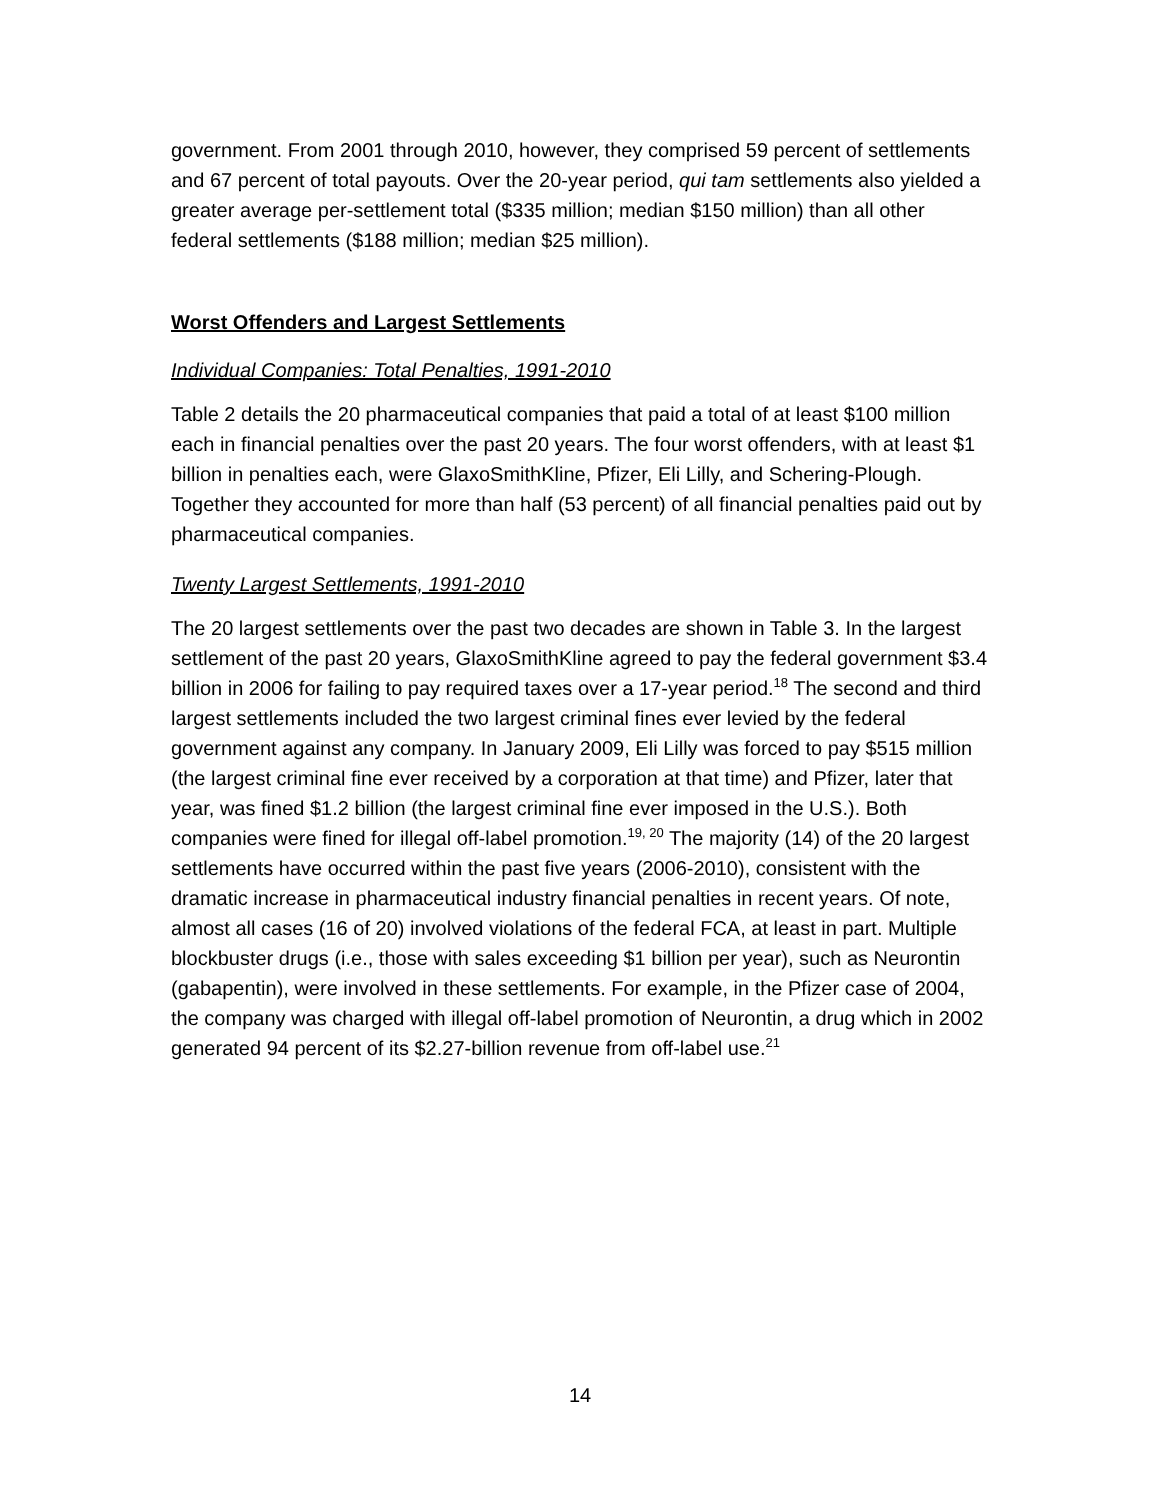government. From 2001 through 2010, however, they comprised 59 percent of settlements and 67 percent of total payouts. Over the 20-year period, qui tam settlements also yielded a greater average per-settlement total ($335 million; median $150 million) than all other federal settlements ($188 million; median $25 million).
Worst Offenders and Largest Settlements
Individual Companies: Total Penalties, 1991-2010
Table 2 details the 20 pharmaceutical companies that paid a total of at least $100 million each in financial penalties over the past 20 years. The four worst offenders, with at least $1 billion in penalties each, were GlaxoSmithKline, Pfizer, Eli Lilly, and Schering-Plough. Together they accounted for more than half (53 percent) of all financial penalties paid out by pharmaceutical companies.
Twenty Largest Settlements, 1991-2010
The 20 largest settlements over the past two decades are shown in Table 3. In the largest settlement of the past 20 years, GlaxoSmithKline agreed to pay the federal government $3.4 billion in 2006 for failing to pay required taxes over a 17-year period.<sup>18</sup> The second and third largest settlements included the two largest criminal fines ever levied by the federal government against any company. In January 2009, Eli Lilly was forced to pay $515 million (the largest criminal fine ever received by a corporation at that time) and Pfizer, later that year, was fined $1.2 billion (the largest criminal fine ever imposed in the U.S.). Both companies were fined for illegal off-label promotion.<sup>19, 20</sup> The majority (14) of the 20 largest settlements have occurred within the past five years (2006-2010), consistent with the dramatic increase in pharmaceutical industry financial penalties in recent years. Of note, almost all cases (16 of 20) involved violations of the federal FCA, at least in part. Multiple blockbuster drugs (i.e., those with sales exceeding $1 billion per year), such as Neurontin (gabapentin), were involved in these settlements. For example, in the Pfizer case of 2004, the company was charged with illegal off-label promotion of Neurontin, a drug which in 2002 generated 94 percent of its $2.27-billion revenue from off-label use.<sup>21</sup>
14